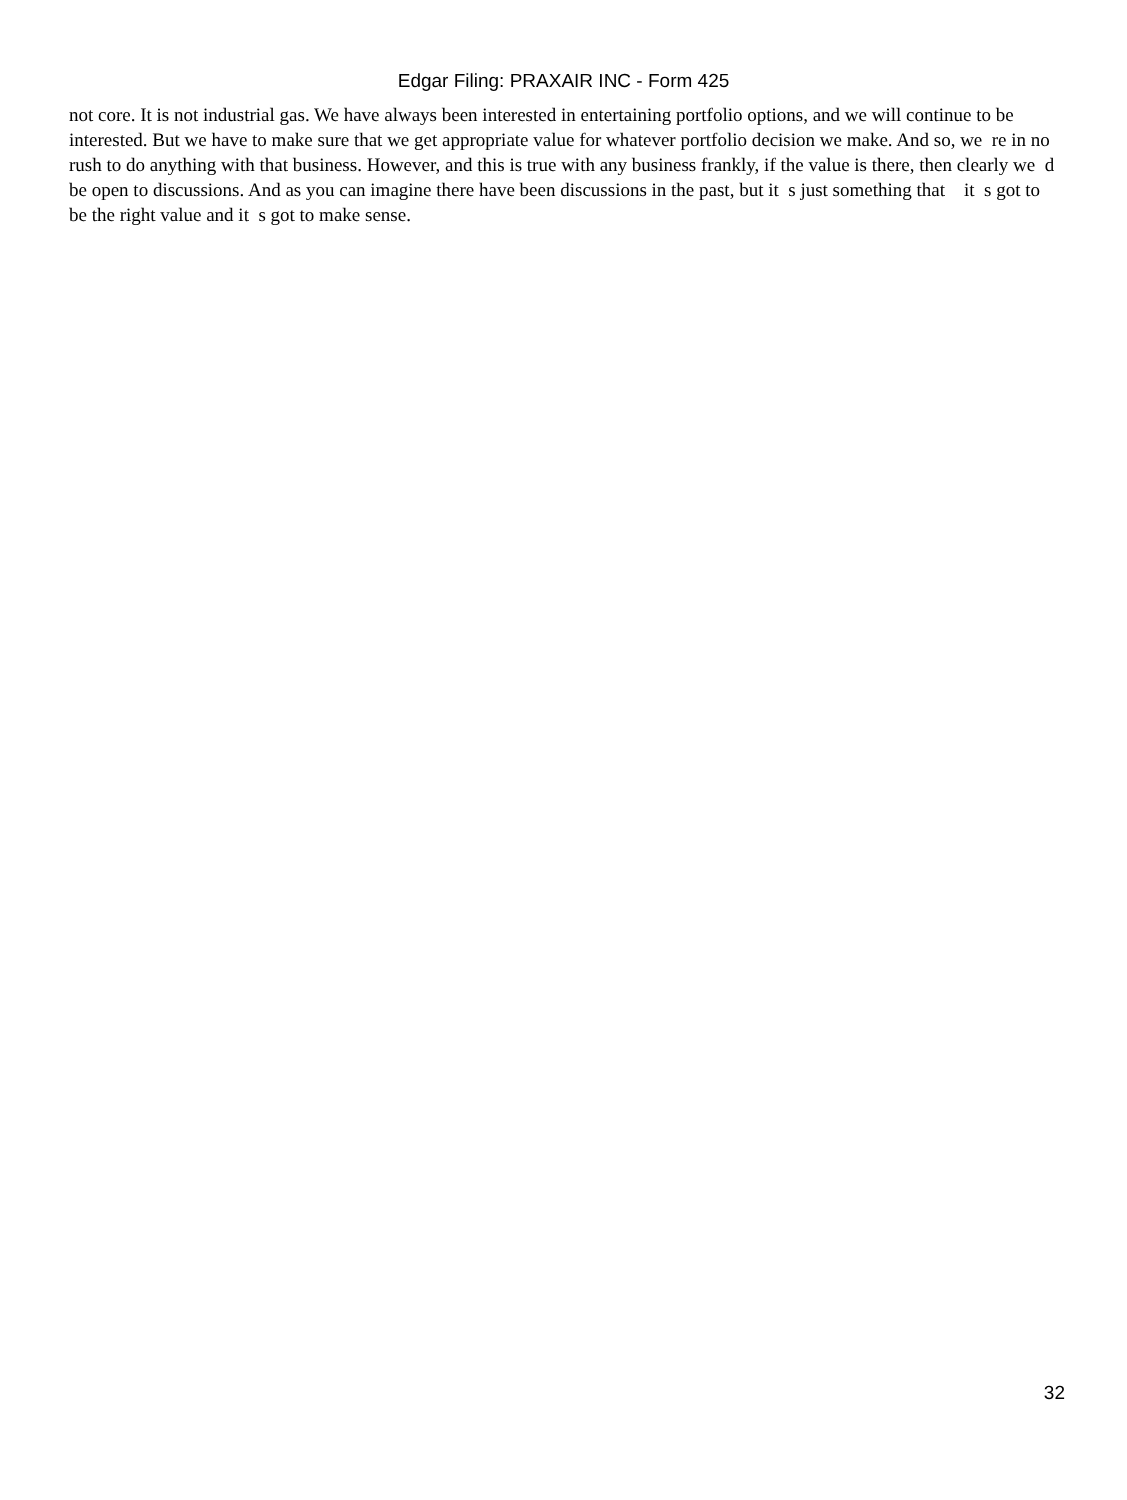Edgar Filing: PRAXAIR INC - Form 425
not core. It is not industrial gas. We have always been interested in entertaining portfolio options, and we will continue to be interested. But we have to make sure that we get appropriate value for whatever portfolio decision we make. And so, we re in no rush to do anything with that business. However, and this is true with any business frankly, if the value is there, then clearly we d be open to discussions. And as you can imagine there have been discussions in the past, but it s just something that it s got to be the right value and it s got to make sense.
32